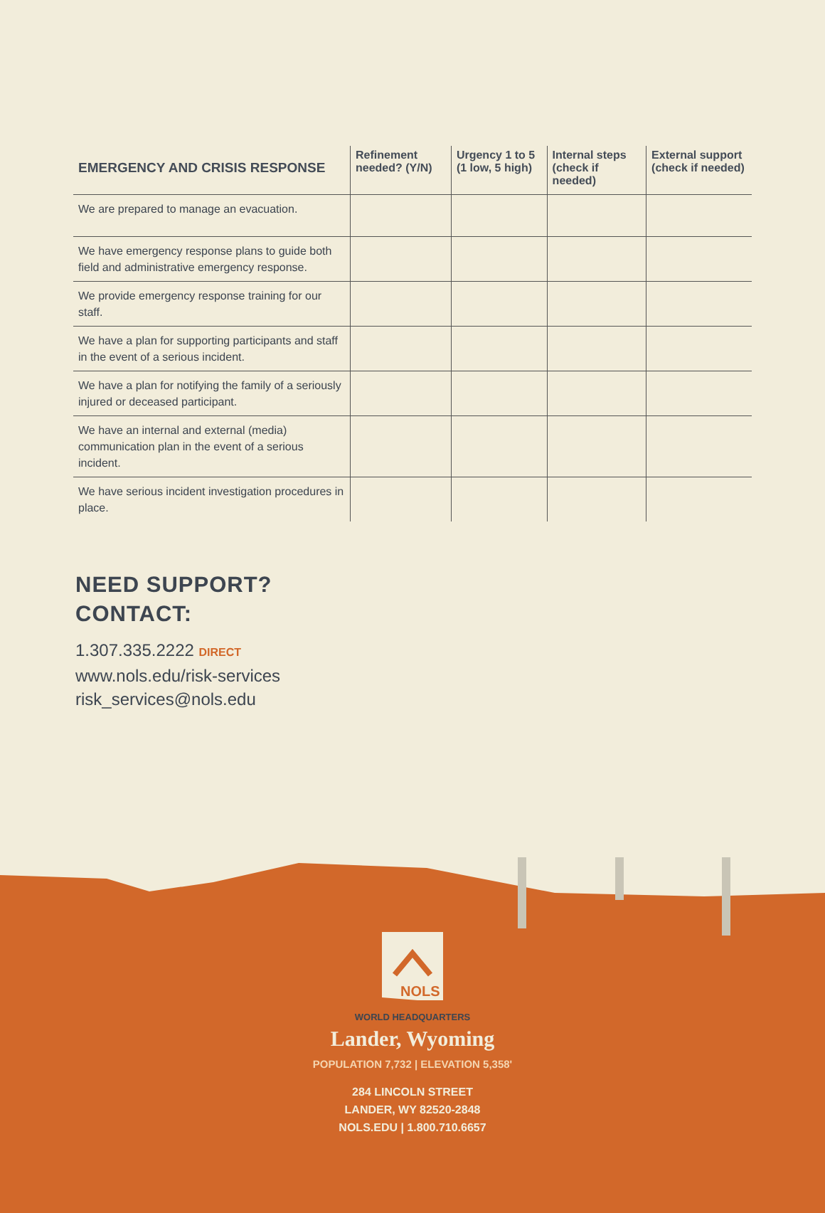| EMERGENCY AND CRISIS RESPONSE | Refinement needed? (Y/N) | Urgency 1 to 5 (1 low, 5 high) | Internal steps (check if needed) | External support (check if needed) |
| --- | --- | --- | --- | --- |
| We are prepared to manage an evacuation. | | | | |
| We have emergency response plans to guide both field and administrative emergency response. | | | | |
| We provide emergency response training for our staff. | | | | |
| We have a plan for supporting participants and staff in the event of a serious incident. | | | | |
| We have a plan for notifying the family of a seriously injured or deceased participant. | | | | |
| We have an internal and external (media) communication plan in the event of a serious incident. | | | | |
| We have serious incident investigation procedures in place. | | | | |
NEED SUPPORT?
CONTACT:
1.307.335.2222 DIRECT
www.nols.edu/risk-services
risk_services@nols.edu
NOLS
WORLD HEADQUARTERS
Lander, Wyoming
POPULATION 7,732 | ELEVATION 5,358'
284 LINCOLN STREET
LANDER, WY 82520-2848
NOLS.EDU | 1.800.710.6657